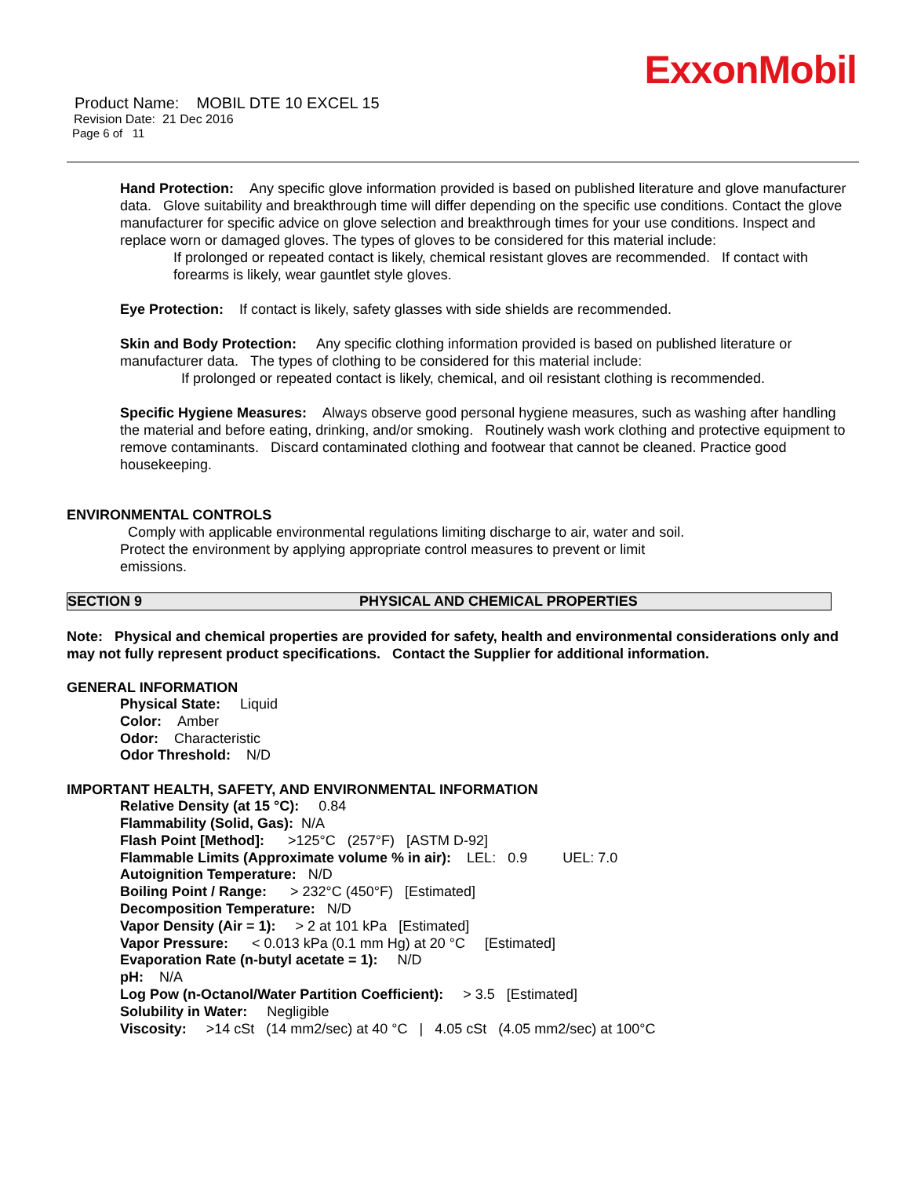ExxonMobil
Product Name: MOBIL DTE 10 EXCEL 15
Revision Date: 21 Dec 2016
Page 6 of 11
Hand Protection: Any specific glove information provided is based on published literature and glove manufacturer data. Glove suitability and breakthrough time will differ depending on the specific use conditions. Contact the glove manufacturer for specific advice on glove selection and breakthrough times for your use conditions. Inspect and replace worn or damaged gloves. The types of gloves to be considered for this material include:
If prolonged or repeated contact is likely, chemical resistant gloves are recommended. If contact with forearms is likely, wear gauntlet style gloves.
Eye Protection: If contact is likely, safety glasses with side shields are recommended.
Skin and Body Protection: Any specific clothing information provided is based on published literature or manufacturer data. The types of clothing to be considered for this material include:
If prolonged or repeated contact is likely, chemical, and oil resistant clothing is recommended.
Specific Hygiene Measures: Always observe good personal hygiene measures, such as washing after handling the material and before eating, drinking, and/or smoking. Routinely wash work clothing and protective equipment to remove contaminants. Discard contaminated clothing and footwear that cannot be cleaned. Practice good housekeeping.
ENVIRONMENTAL CONTROLS
Comply with applicable environmental regulations limiting discharge to air, water and soil. Protect the environment by applying appropriate control measures to prevent or limit emissions.
SECTION 9 PHYSICAL AND CHEMICAL PROPERTIES
Note: Physical and chemical properties are provided for safety, health and environmental considerations only and may not fully represent product specifications. Contact the Supplier for additional information.
GENERAL INFORMATION
Physical State: Liquid
Color: Amber
Odor: Characteristic
Odor Threshold: N/D
IMPORTANT HEALTH, SAFETY, AND ENVIRONMENTAL INFORMATION
Relative Density (at 15 °C): 0.84
Flammability (Solid, Gas): N/A
Flash Point [Method]: >125°C (257°F) [ASTM D-92]
Flammable Limits (Approximate volume % in air): LEL: 0.9 UEL: 7.0
Autoignition Temperature: N/D
Boiling Point / Range: > 232°C (450°F) [Estimated]
Decomposition Temperature: N/D
Vapor Density (Air = 1): > 2 at 101 kPa [Estimated]
Vapor Pressure: < 0.013 kPa (0.1 mm Hg) at 20 °C [Estimated]
Evaporation Rate (n-butyl acetate = 1): N/D
pH: N/A
Log Pow (n-Octanol/Water Partition Coefficient): > 3.5 [Estimated]
Solubility in Water: Negligible
Viscosity: >14 cSt (14 mm2/sec) at 40 °C | 4.05 cSt (4.05 mm2/sec) at 100°C